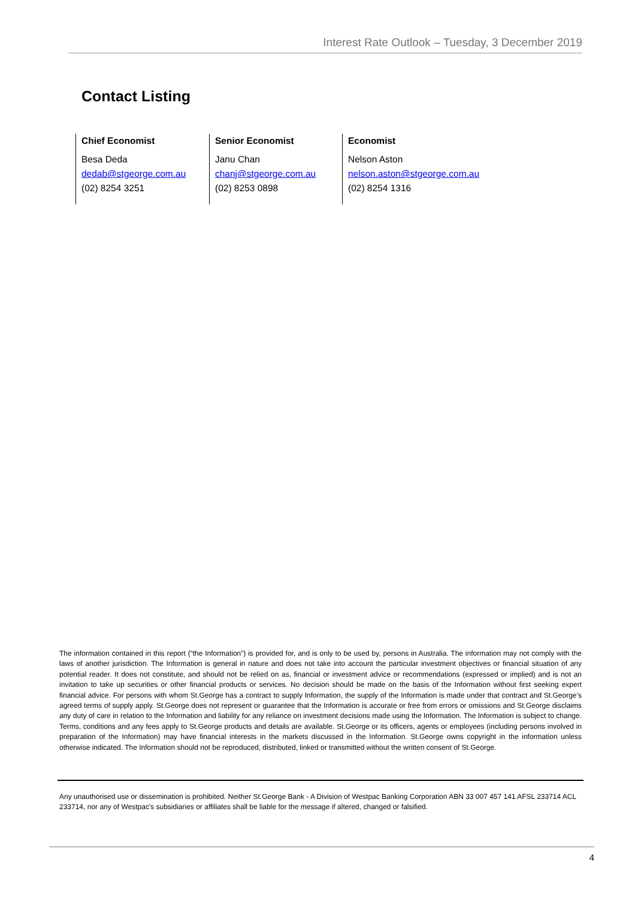Interest Rate Outlook – Tuesday, 3 December 2019
Contact Listing
Chief Economist
Besa Deda
dedab@stgeorge.com.au
(02) 8254 3251
Senior Economist
Janu Chan
chanj@stgeorge.com.au
(02) 8253 0898
Economist
Nelson Aston
nelson.aston@stgeorge.com.au
(02) 8254 1316
The information contained in this report (“the Information”) is provided for, and is only to be used by, persons in Australia. The information may not comply with the laws of another jurisdiction. The Information is general in nature and does not take into account the particular investment objectives or financial situation of any potential reader. It does not constitute, and should not be relied on as, financial or investment advice or recommendations (expressed or implied) and is not an invitation to take up securities or other financial products or services. No decision should be made on the basis of the Information without first seeking expert financial advice. For persons with whom St.George has a contract to supply Information, the supply of the Information is made under that contract and St.George’s agreed terms of supply apply. St.George does not represent or guarantee that the Information is accurate or free from errors or omissions and St.George disclaims any duty of care in relation to the Information and liability for any reliance on investment decisions made using the Information. The Information is subject to change. Terms, conditions and any fees apply to St.George products and details are available. St.George or its officers, agents or employees (including persons involved in preparation of the Information) may have financial interests in the markets discussed in the Information. St.George owns copyright in the information unless otherwise indicated. The Information should not be reproduced, distributed, linked or transmitted without the written consent of St.George.
Any unauthorised use or dissemination is prohibited. Neither St.George Bank - A Division of Westpac Banking Corporation ABN 33 007 457 141 AFSL 233714 ACL 233714, nor any of Westpac's subsidiaries or affiliates shall be liable for the message if altered, changed or falsified.
4